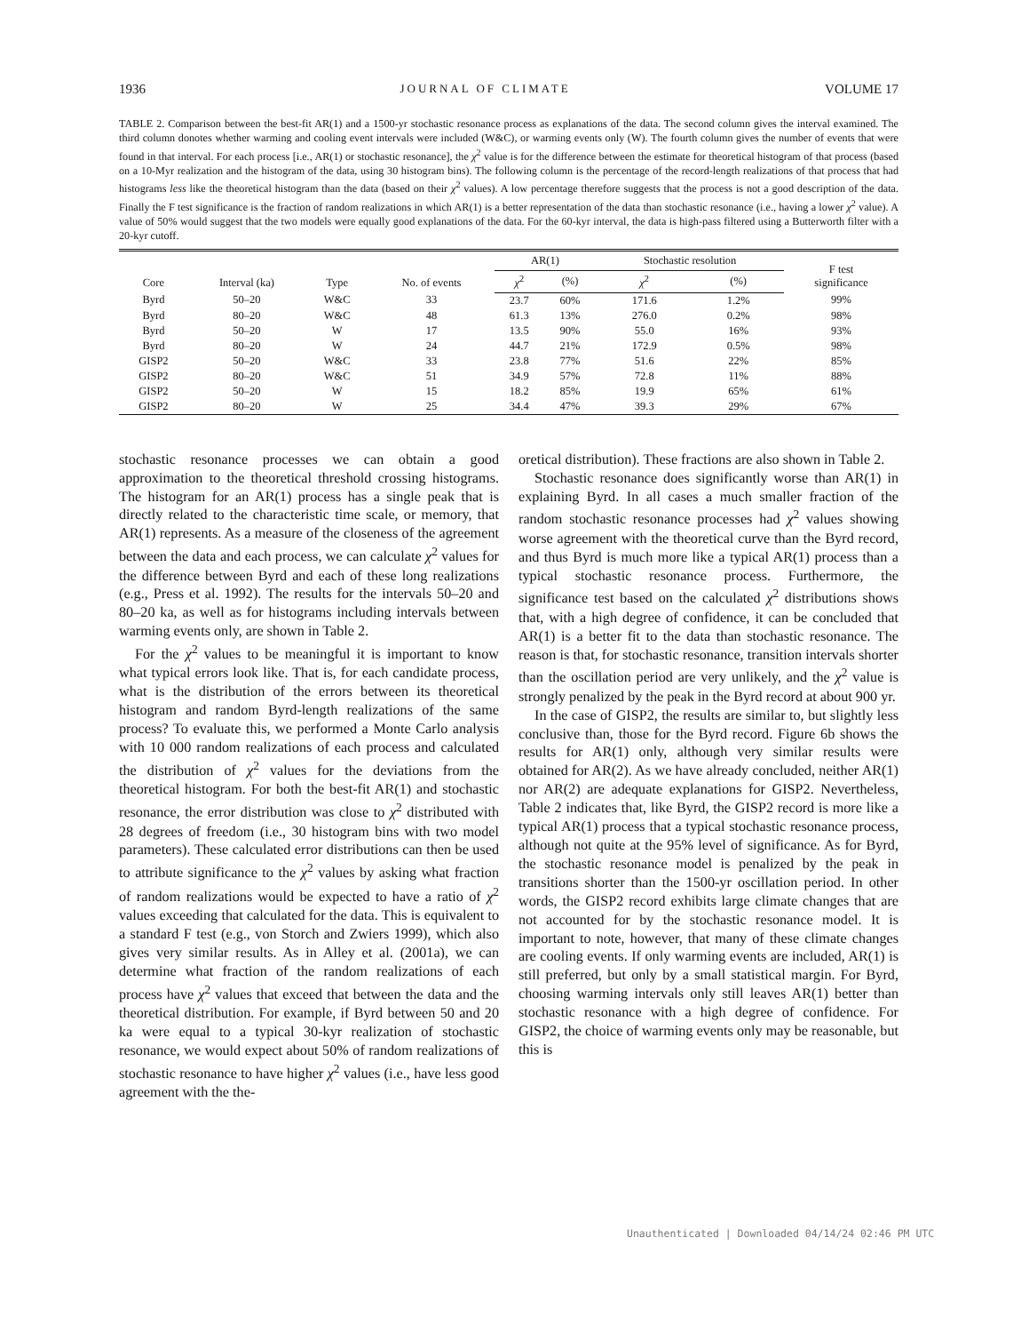1936 JOURNAL OF CLIMATE VOLUME 17
TABLE 2. Comparison between the best-fit AR(1) and a 1500-yr stochastic resonance process as explanations of the data. The second column gives the interval examined. The third column donotes whether warming and cooling event intervals were included (W&C), or warming events only (W). The fourth column gives the number of events that were found in that interval. For each process [i.e., AR(1) or stochastic resonance], the χ<sup>2</sup> value is for the difference between the estimate for theoretical histogram of that process (based on a 10-Myr realization and the histogram of the data, using 30 histogram bins). The following column is the percentage of the record-length realizations of that process that had histograms less like the theoretical histogram than the data (based on their χ<sup>2</sup> values). A low percentage therefore suggests that the process is not a good description of the data. Finally the F test significance is the fraction of random realizations in which AR(1) is a better representation of the data than stochastic resonance (i.e., having a lower χ<sup>2</sup> value). A value of 50% would suggest that the two models were equally good explanations of the data. For the 60-kyr interval, the data is high-pass filtered using a Butterworth filter with a 20-kyr cutoff.
| Core | Interval (ka) | Type | No. of events | AR(1) | | Stochastic resolution | | F test significance |
| --- | --- | --- | --- | --- | --- | --- | --- | --- |
| | | | | χ<sup>2</sup> | (%) | χ<sup>2</sup> | (%) | |
| Byrd | 50–20 | W&C | 33 | 23.7 | 60% | 171.6 | 1.2% | 99% |
| Byrd | 80–20 | W&C | 48 | 61.3 | 13% | 276.0 | 0.2% | 98% |
| Byrd | 50–20 | W | 17 | 13.5 | 90% | 55.0 | 16% | 93% |
| Byrd | 80–20 | W | 24 | 44.7 | 21% | 172.9 | 0.5% | 98% |
| GISP2 | 50–20 | W&C | 33 | 23.8 | 77% | 51.6 | 22% | 85% |
| GISP2 | 80–20 | W&C | 51 | 34.9 | 57% | 72.8 | 11% | 88% |
| GISP2 | 50–20 | W | 15 | 18.2 | 85% | 19.9 | 65% | 61% |
| GISP2 | 80–20 | W | 25 | 34.4 | 47% | 39.3 | 29% | 67% |
stochastic resonance processes we can obtain a good approximation to the theoretical threshold crossing histograms. The histogram for an AR(1) process has a single peak that is directly related to the characteristic time scale, or memory, that AR(1) represents. As a measure of the closeness of the agreement between the data and each process, we can calculate χ<sup>2</sup> values for the difference between Byrd and each of these long realizations (e.g., Press et al. 1992). The results for the intervals 50–20 and 80–20 ka, as well as for histograms including intervals between warming events only, are shown in Table 2.
For the χ<sup>2</sup> values to be meaningful it is important to know what typical errors look like. That is, for each candidate process, what is the distribution of the errors between its theoretical histogram and random Byrd-length realizations of the same process? To evaluate this, we performed a Monte Carlo analysis with 10 000 random realizations of each process and calculated the distribution of χ<sup>2</sup> values for the deviations from the theoretical histogram. For both the best-fit AR(1) and stochastic resonance, the error distribution was close to χ<sup>2</sup> distributed with 28 degrees of freedom (i.e., 30 histogram bins with two model parameters). These calculated error distributions can then be used to attribute significance to the χ<sup>2</sup> values by asking what fraction of random realizations would be expected to have a ratio of χ<sup>2</sup> values exceeding that calculated for the data. This is equivalent to a standard F test (e.g., von Storch and Zwiers 1999), which also gives very similar results. As in Alley et al. (2001a), we can determine what fraction of the random realizations of each process have χ<sup>2</sup> values that exceed that between the data and the theoretical distribution. For example, if Byrd between 50 and 20 ka were equal to a typical 30-kyr realization of stochastic resonance, we would expect about 50% of random realizations of stochastic resonance to have higher χ<sup>2</sup> values (i.e., have less good agreement with the the-
oretical distribution). These fractions are also shown in Table 2.
Stochastic resonance does significantly worse than AR(1) in explaining Byrd. In all cases a much smaller fraction of the random stochastic resonance processes had χ<sup>2</sup> values showing worse agreement with the theoretical curve than the Byrd record, and thus Byrd is much more like a typical AR(1) process than a typical stochastic resonance process. Furthermore, the significance test based on the calculated χ<sup>2</sup> distributions shows that, with a high degree of confidence, it can be concluded that AR(1) is a better fit to the data than stochastic resonance. The reason is that, for stochastic resonance, transition intervals shorter than the oscillation period are very unlikely, and the χ<sup>2</sup> value is strongly penalized by the peak in the Byrd record at about 900 yr.
In the case of GISP2, the results are similar to, but slightly less conclusive than, those for the Byrd record. Figure 6b shows the results for AR(1) only, although very similar results were obtained for AR(2). As we have already concluded, neither AR(1) nor AR(2) are adequate explanations for GISP2. Nevertheless, Table 2 indicates that, like Byrd, the GISP2 record is more like a typical AR(1) process that a typical stochastic resonance process, although not quite at the 95% level of significance. As for Byrd, the stochastic resonance model is penalized by the peak in transitions shorter than the 1500-yr oscillation period. In other words, the GISP2 record exhibits large climate changes that are not accounted for by the stochastic resonance model. It is important to note, however, that many of these climate changes are cooling events. If only warming events are included, AR(1) is still preferred, but only by a small statistical margin. For Byrd, choosing warming intervals only still leaves AR(1) better than stochastic resonance with a high degree of confidence. For GISP2, the choice of warming events only may be reasonable, but this is
Unauthenticated | Downloaded 04/14/24 02:46 PM UTC